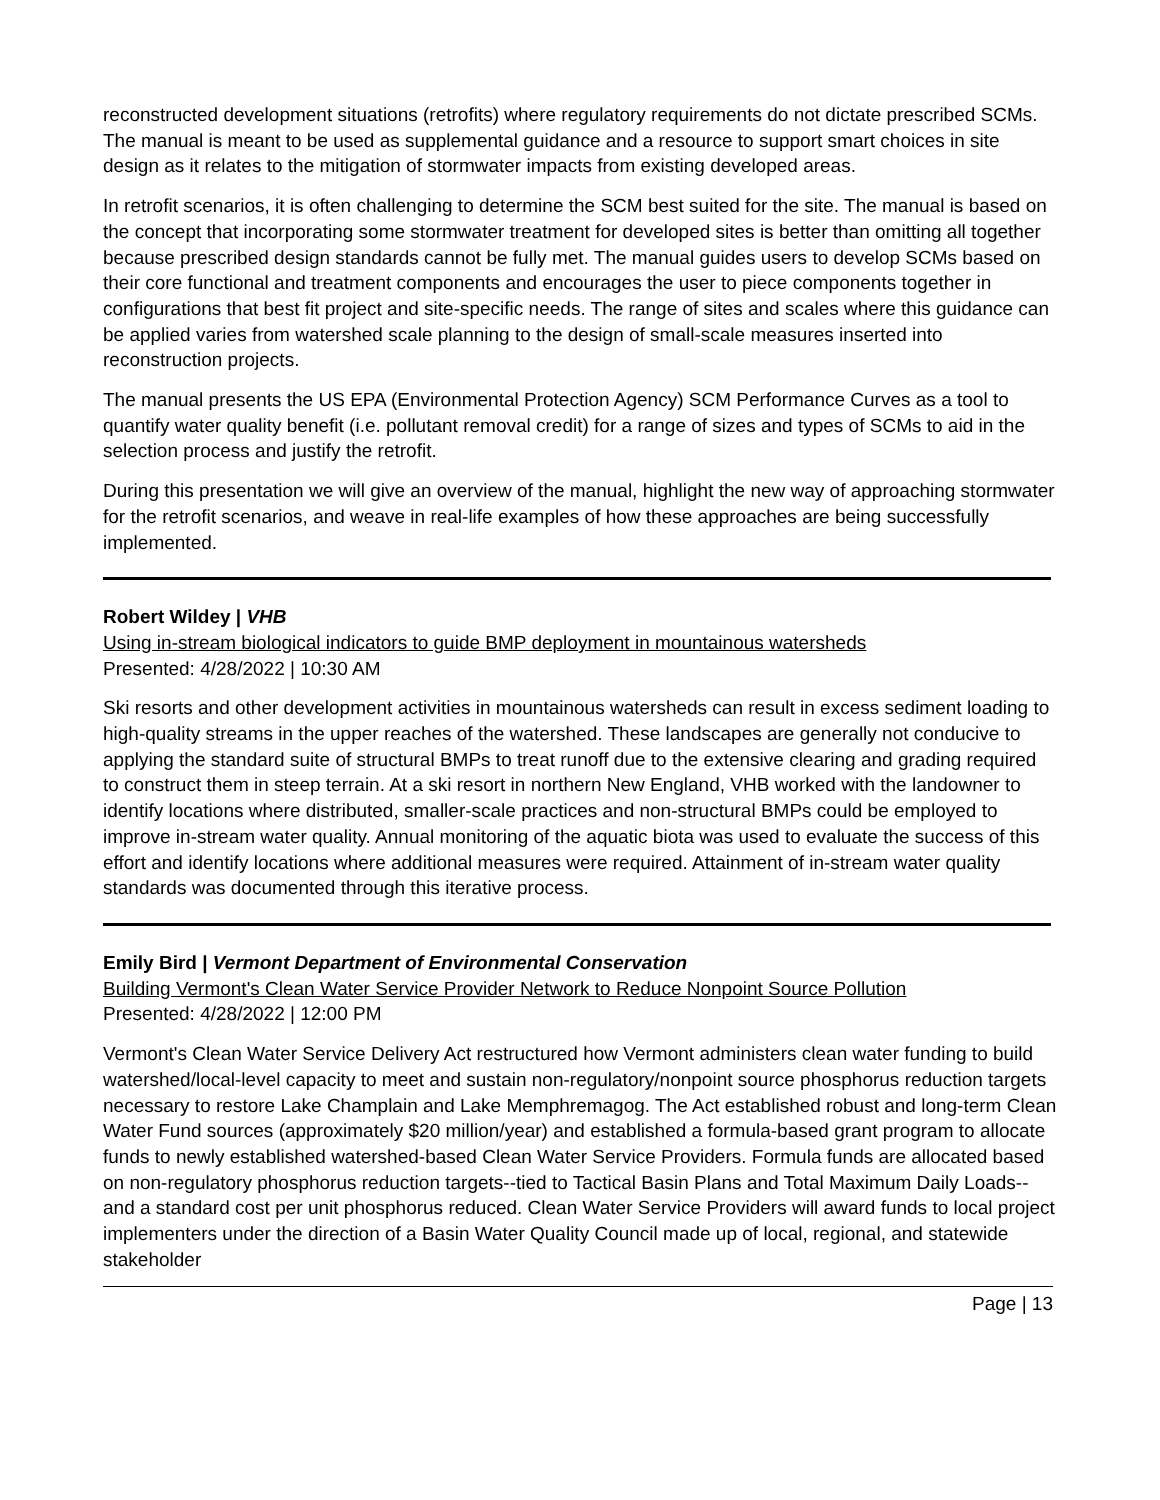reconstructed development situations (retrofits) where regulatory requirements do not dictate prescribed SCMs. The manual is meant to be used as supplemental guidance and a resource to support smart choices in site design as it relates to the mitigation of stormwater impacts from existing developed areas.
In retrofit scenarios, it is often challenging to determine the SCM best suited for the site. The manual is based on the concept that incorporating some stormwater treatment for developed sites is better than omitting all together because prescribed design standards cannot be fully met. The manual guides users to develop SCMs based on their core functional and treatment components and encourages the user to piece components together in configurations that best fit project and site-specific needs. The range of sites and scales where this guidance can be applied varies from watershed scale planning to the design of small-scale measures inserted into reconstruction projects.
The manual presents the US EPA (Environmental Protection Agency) SCM Performance Curves as a tool to quantify water quality benefit (i.e. pollutant removal credit) for a range of sizes and types of SCMs to aid in the selection process and justify the retrofit.
During this presentation we will give an overview of the manual, highlight the new way of approaching stormwater for the retrofit scenarios, and weave in real-life examples of how these approaches are being successfully implemented.
Robert Wildey | VHB
Using in-stream biological indicators to guide BMP deployment in mountainous watersheds
Presented: 4/28/2022 | 10:30 AM
Ski resorts and other development activities in mountainous watersheds can result in excess sediment loading to high-quality streams in the upper reaches of the watershed. These landscapes are generally not conducive to applying the standard suite of structural BMPs to treat runoff due to the extensive clearing and grading required to construct them in steep terrain. At a ski resort in northern New England, VHB worked with the landowner to identify locations where distributed, smaller-scale practices and non-structural BMPs could be employed to improve in-stream water quality. Annual monitoring of the aquatic biota was used to evaluate the success of this effort and identify locations where additional measures were required. Attainment of in-stream water quality standards was documented through this iterative process.
Emily Bird | Vermont Department of Environmental Conservation
Building Vermont's Clean Water Service Provider Network to Reduce Nonpoint Source Pollution
Presented: 4/28/2022 | 12:00 PM
Vermont's Clean Water Service Delivery Act restructured how Vermont administers clean water funding to build watershed/local-level capacity to meet and sustain non-regulatory/nonpoint source phosphorus reduction targets necessary to restore Lake Champlain and Lake Memphremagog. The Act established robust and long-term Clean Water Fund sources (approximately $20 million/year) and established a formula-based grant program to allocate funds to newly established watershed-based Clean Water Service Providers. Formula funds are allocated based on non-regulatory phosphorus reduction targets--tied to Tactical Basin Plans and Total Maximum Daily Loads--and a standard cost per unit phosphorus reduced. Clean Water Service Providers will award funds to local project implementers under the direction of a Basin Water Quality Council made up of local, regional, and statewide stakeholder
Page | 13